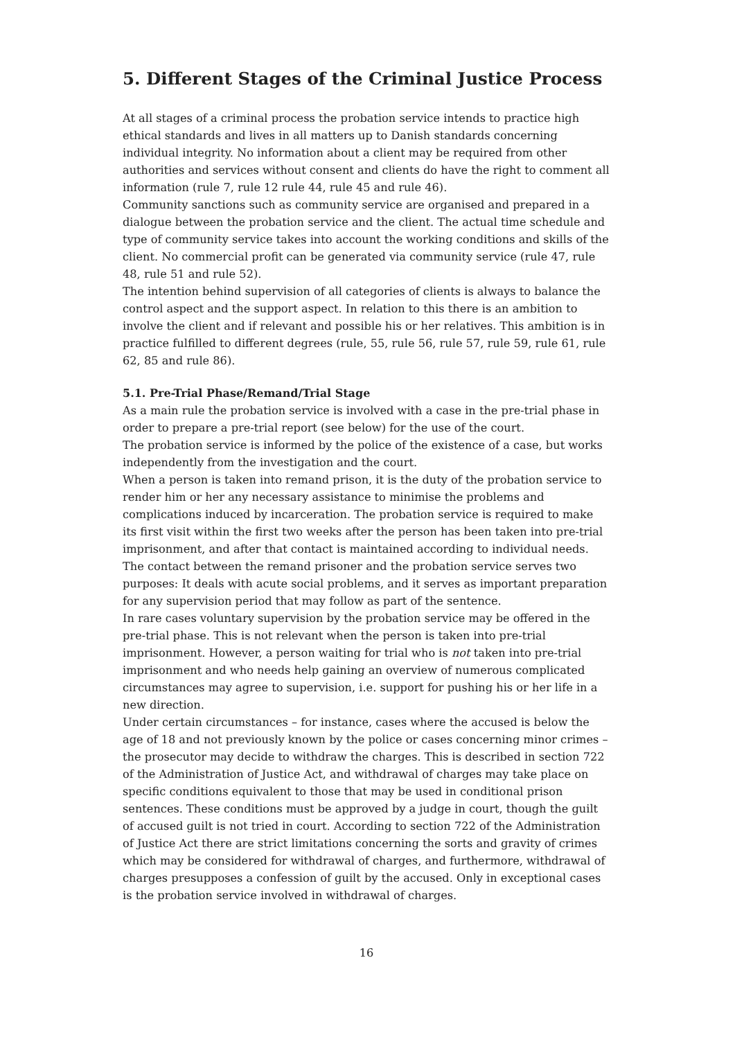5. Different Stages of the Criminal Justice Process
At all stages of a criminal process the probation service intends to practice high ethical standards and lives in all matters up to Danish standards concerning individual integrity. No information about a client may be required from other authorities and services without consent and clients do have the right to comment all information (rule 7, rule 12 rule 44, rule 45 and rule 46).
Community sanctions such as community service are organised and prepared in a dialogue between the probation service and the client. The actual time schedule and type of community service takes into account the working conditions and skills of the client. No commercial profit can be generated via community service (rule 47, rule 48, rule 51 and rule 52).
The intention behind supervision of all categories of clients is always to balance the control aspect and the support aspect. In relation to this there is an ambition to involve the client and if relevant and possible his or her relatives. This ambition is in practice fulfilled to different degrees (rule, 55, rule 56, rule 57, rule 59, rule 61, rule 62, 85 and rule 86).
5.1. Pre-Trial Phase/Remand/Trial Stage
As a main rule the probation service is involved with a case in the pre-trial phase in order to prepare a pre-trial report (see below) for the use of the court.
The probation service is informed by the police of the existence of a case, but works independently from the investigation and the court.
When a person is taken into remand prison, it is the duty of the probation service to render him or her any necessary assistance to minimise the problems and complications induced by incarceration. The probation service is required to make its first visit within the first two weeks after the person has been taken into pre-trial imprisonment, and after that contact is maintained according to individual needs. The contact between the remand prisoner and the probation service serves two purposes: It deals with acute social problems, and it serves as important preparation for any supervision period that may follow as part of the sentence.
In rare cases voluntary supervision by the probation service may be offered in the pre-trial phase. This is not relevant when the person is taken into pre-trial imprisonment. However, a person waiting for trial who is not taken into pre-trial imprisonment and who needs help gaining an overview of numerous complicated circumstances may agree to supervision, i.e. support for pushing his or her life in a new direction.
Under certain circumstances – for instance, cases where the accused is below the age of 18 and not previously known by the police or cases concerning minor crimes – the prosecutor may decide to withdraw the charges. This is described in section 722 of the Administration of Justice Act, and withdrawal of charges may take place on specific conditions equivalent to those that may be used in conditional prison sentences. These conditions must be approved by a judge in court, though the guilt of accused guilt is not tried in court. According to section 722 of the Administration of Justice Act there are strict limitations concerning the sorts and gravity of crimes which may be considered for withdrawal of charges, and furthermore, withdrawal of charges presupposes a confession of guilt by the accused. Only in exceptional cases is the probation service involved in withdrawal of charges.
16